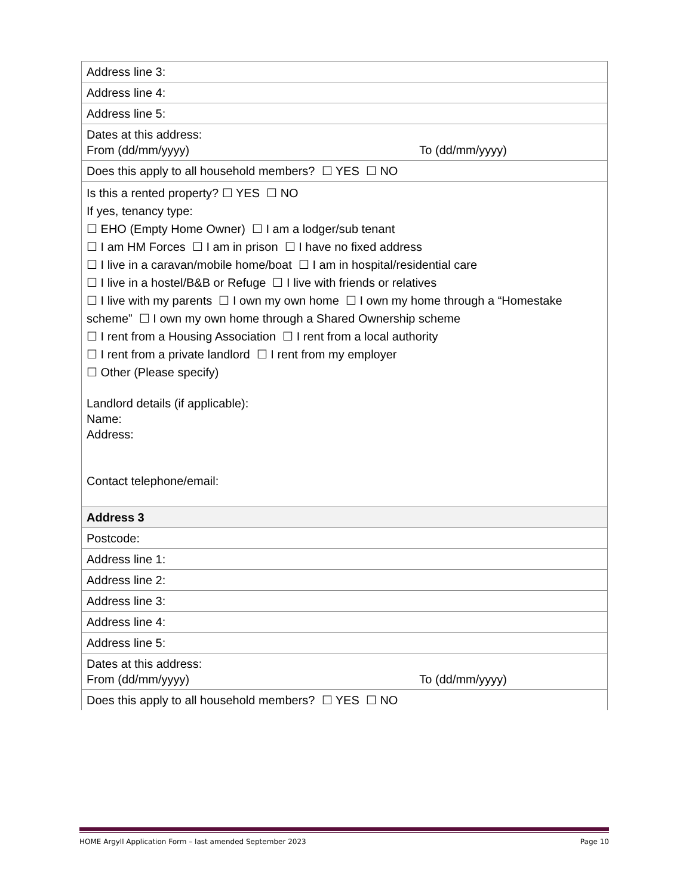| Address line 3: |
| Address line 4: |
| Address line 5: |
| Dates at this address: From (dd/mm/yyyy) To (dd/mm/yyyy) |
| Does this apply to all household members? ☐ YES ☐ NO |
| Is this a rented property? ☐ YES ☐ NO If yes, tenancy type: ☐ EHO (Empty Home Owner) ☐ I am a lodger/sub tenant ☐ I am HM Forces ☐ I am in prison ☐ I have no fixed address ☐ I live in a caravan/mobile home/boat ☐ I am in hospital/residential care ☐ I live in a hostel/B&B or Refuge ☐ I live with friends or relatives ☐ I live with my parents ☐ I own my own home ☐ I own my home through a “Homestake scheme” ☐ I own my own home through a Shared Ownership scheme ☐ I rent from a Housing Association ☐ I rent from a local authority ☐ I rent from a private landlord ☐ I rent from my employer ☐ Other (Please specify) Landlord details (if applicable): Name: Address: Contact telephone/email: |
| Address 3 |
| Postcode: |
| Address line 1: |
| Address line 2: |
| Address line 3: |
| Address line 4: |
| Address line 5: |
| Dates at this address: From (dd/mm/yyyy) To (dd/mm/yyyy) |
| Does this apply to all household members? ☐ YES ☐ NO |
HOME Argyll Application Form – last amended September 2023 Page 10